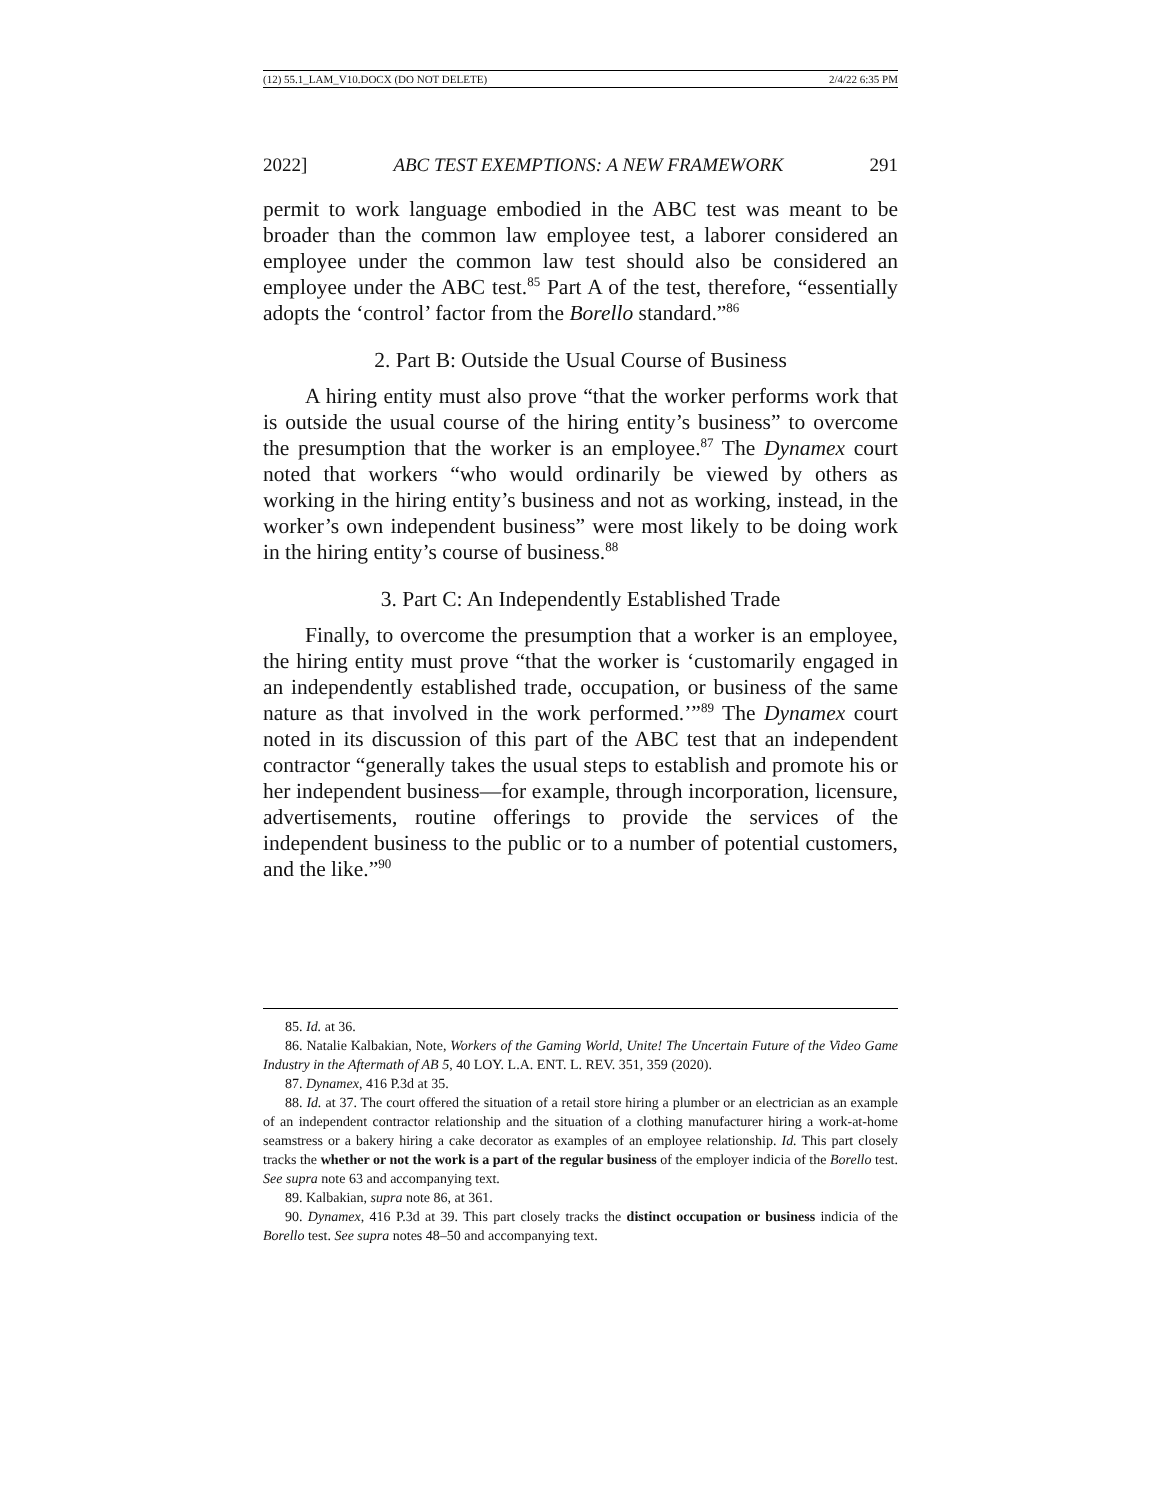(12) 55.1_LAM_V10.DOCX (DO NOT DELETE) 2/4/22 6:35 PM
2022] ABC TEST EXEMPTIONS: A NEW FRAMEWORK 291
permit to work language embodied in the ABC test was meant to be broader than the common law employee test, a laborer considered an employee under the common law test should also be considered an employee under the ABC test.<sup>85</sup> Part A of the test, therefore, “essentially adopts the ‘control’ factor from the Borello standard.”<sup>86</sup>
2. Part B: Outside the Usual Course of Business
A hiring entity must also prove “that the worker performs work that is outside the usual course of the hiring entity’s business” to overcome the presumption that the worker is an employee.<sup>87</sup> The Dynamex court noted that workers “who would ordinarily be viewed by others as working in the hiring entity’s business and not as working, instead, in the worker’s own independent business” were most likely to be doing work in the hiring entity’s course of business.<sup>88</sup>
3. Part C: An Independently Established Trade
Finally, to overcome the presumption that a worker is an employee, the hiring entity must prove “that the worker is ‘customarily engaged in an independently established trade, occupation, or business of the same nature as that involved in the work performed.’”<sup>89</sup> The Dynamex court noted in its discussion of this part of the ABC test that an independent contractor “generally takes the usual steps to establish and promote his or her independent business—for example, through incorporation, licensure, advertisements, routine offerings to provide the services of the independent business to the public or to a number of potential customers, and the like.”<sup>90</sup>
85. Id. at 36.
86. Natalie Kalbakian, Note, Workers of the Gaming World, Unite! The Uncertain Future of the Video Game Industry in the Aftermath of AB 5, 40 LOY. L.A. ENT. L. REV. 351, 359 (2020).
87. Dynamex, 416 P.3d at 35.
88. Id. at 37. The court offered the situation of a retail store hiring a plumber or an electrician as an example of an independent contractor relationship and the situation of a clothing manufacturer hiring a work-at-home seamstress or a bakery hiring a cake decorator as examples of an employee relationship. Id. This part closely tracks the whether or not the work is a part of the regular business of the employer indicia of the Borello test. See supra note 63 and accompanying text.
89. Kalbakian, supra note 86, at 361.
90. Dynamex, 416 P.3d at 39. This part closely tracks the distinct occupation or business indicia of the Borello test. See supra notes 48–50 and accompanying text.